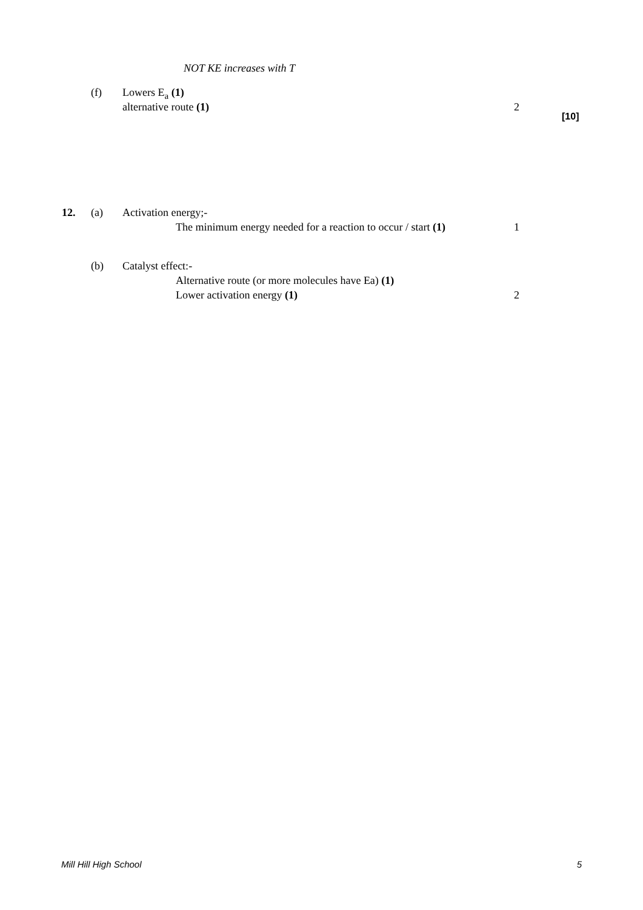NOT KE increases with T
(f) Lowers E<sub>a</sub> (1) alternative route (1) 2
[10]
12. (a) Activation energy;- The minimum energy needed for a reaction to occur / start (1) 1
(b) Catalyst effect:- Alternative route (or more molecules have Ea) (1) Lower activation energy (1) 2
Mill Hill High School 5